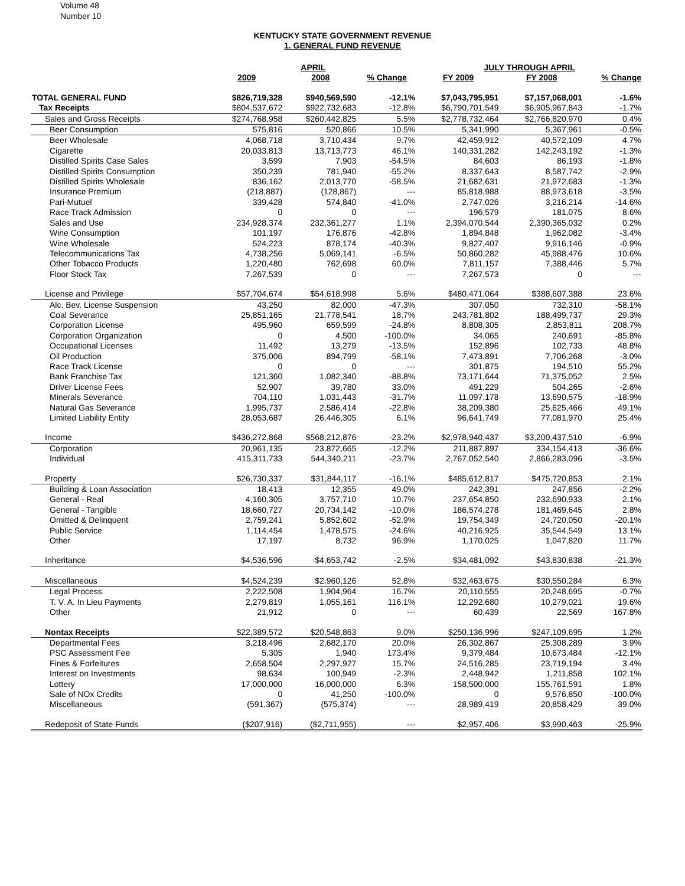Volume 48
Number 10
KENTUCKY STATE GOVERNMENT REVENUE
1. GENERAL FUND REVENUE
| | APRIL | | | JULY THROUGH APRIL | | |
| --- | --- | --- | --- | --- | --- | --- |
| | 2009 | 2008 | % Change | FY 2009 | FY 2008 | % Change |
| TOTAL GENERAL FUND | $826,719,328 | $940,569,590 | -12.1% | $7,043,795,951 | $7,157,068,001 | -1.6% |
| Tax Receipts | $804,537,672 | $922,732,683 | -12.8% | $6,790,701,549 | $6,905,967,843 | -1.7% |
| Sales and Gross Receipts | $274,768,958 | $260,442,825 | 5.5% | $2,778,732,464 | $2,766,820,970 | 0.4% |
| Beer Consumption | 575,816 | 520,866 | 10.5% | 5,341,990 | 5,367,961 | -0.5% |
| Beer Wholesale | 4,068,718 | 3,710,434 | 9.7% | 42,459,912 | 40,572,109 | 4.7% |
| Cigarette | 20,033,813 | 13,713,773 | 46.1% | 140,331,282 | 142,243,192 | -1.3% |
| Distilled Spirits Case Sales | 3,599 | 7,903 | -54.5% | 84,603 | 86,193 | -1.8% |
| Distilled Spirits Consumption | 350,239 | 781,940 | -55.2% | 8,337,643 | 8,587,742 | -2.9% |
| Distilled Spirits Wholesale | 836,162 | 2,013,770 | -58.5% | 21,682,631 | 21,972,683 | -1.3% |
| Insurance Premium | (218,887) | (128,867) | --- | 85,818,988 | 88,973,618 | -3.5% |
| Pari-Mutuel | 339,428 | 574,840 | -41.0% | 2,747,026 | 3,216,214 | -14.6% |
| Race Track Admission | 0 | 0 | --- | 196,579 | 181,075 | 8.6% |
| Sales and Use | 234,928,374 | 232,361,277 | 1.1% | 2,394,070,544 | 2,390,365,032 | 0.2% |
| Wine Consumption | 101,197 | 176,876 | -42.8% | 1,894,848 | 1,962,082 | -3.4% |
| Wine Wholesale | 524,223 | 878,174 | -40.3% | 9,827,407 | 9,916,146 | -0.9% |
| Telecommunications Tax | 4,738,256 | 5,069,141 | -6.5% | 50,860,282 | 45,988,476 | 10.6% |
| Other Tobacco Products | 1,220,480 | 762,698 | 60.0% | 7,811,157 | 7,388,446 | 5.7% |
| Floor Stock Tax | 7,267,539 | 0 | --- | 7,267,573 | 0 | --- |
| License and Privilege | $57,704,674 | $54,618,998 | 5.6% | $480,471,064 | $388,607,388 | 23.6% |
| Alc. Bev. License Suspension | 43,250 | 82,000 | -47.3% | 307,050 | 732,310 | -58.1% |
| Coal Severance | 25,851,165 | 21,778,541 | 18.7% | 243,781,802 | 188,499,737 | 29.3% |
| Corporation License | 495,960 | 659,599 | -24.8% | 8,808,305 | 2,853,811 | 208.7% |
| Corporation Organization | 0 | 4,500 | -100.0% | 34,065 | 240,691 | -85.8% |
| Occupational Licenses | 11,492 | 13,279 | -13.5% | 152,896 | 102,733 | 48.8% |
| Oil Production | 375,006 | 894,799 | -58.1% | 7,473,891 | 7,706,268 | -3.0% |
| Race Track License | 0 | 0 | --- | 301,875 | 194,510 | 55.2% |
| Bank Franchise Tax | 121,360 | 1,082,340 | -88.8% | 73,171,644 | 71,375,052 | 2.5% |
| Driver License Fees | 52,907 | 39,780 | 33.0% | 491,229 | 504,265 | -2.6% |
| Minerals Severance | 704,110 | 1,031,443 | -31.7% | 11,097,178 | 13,690,575 | -18.9% |
| Natural Gas Severance | 1,995,737 | 2,586,414 | -22.8% | 38,209,380 | 25,625,466 | 49.1% |
| Limited Liability Entity | 28,053,687 | 26,446,305 | 6.1% | 96,641,749 | 77,081,970 | 25.4% |
| Income | $436,272,868 | $568,212,876 | -23.2% | $2,978,940,437 | $3,200,437,510 | -6.9% |
| Corporation | 20,961,135 | 23,872,665 | -12.2% | 211,887,897 | 334,154,413 | -36.6% |
| Individual | 415,311,733 | 544,340,211 | -23.7% | 2,767,052,540 | 2,866,283,096 | -3.5% |
| Property | $26,730,337 | $31,844,117 | -16.1% | $485,612,817 | $475,720,853 | 2.1% |
| Building & Loan Association | 18,413 | 12,355 | 49.0% | 242,391 | 247,856 | -2.2% |
| General - Real | 4,160,305 | 3,757,710 | 10.7% | 237,654,850 | 232,690,933 | 2.1% |
| General - Tangible | 18,660,727 | 20,734,142 | -10.0% | 186,574,278 | 181,469,645 | 2.8% |
| Omitted & Delinquent | 2,759,241 | 5,852,602 | -52.9% | 19,754,349 | 24,720,050 | -20.1% |
| Public Service | 1,114,454 | 1,478,575 | -24.6% | 40,216,925 | 35,544,549 | 13.1% |
| Other | 17,197 | 8,732 | 96.9% | 1,170,025 | 1,047,820 | 11.7% |
| Inheritance | $4,536,596 | $4,653,742 | -2.5% | $34,481,092 | $43,830,838 | -21.3% |
| Miscellaneous | $4,524,239 | $2,960,126 | 52.8% | $32,463,675 | $30,550,284 | 6.3% |
| Legal Process | 2,222,508 | 1,904,964 | 16.7% | 20,110,555 | 20,248,695 | -0.7% |
| T. V. A. In Lieu Payments | 2,279,819 | 1,055,161 | 116.1% | 12,292,680 | 10,279,021 | 19.6% |
| Other | 21,912 | 0 | --- | 60,439 | 22,569 | 167.8% |
| Nontax Receipts | $22,389,572 | $20,548,863 | 9.0% | $250,136,996 | $247,109,695 | 1.2% |
| Departmental Fees | 3,218,496 | 2,682,170 | 20.0% | 26,302,867 | 25,308,289 | 3.9% |
| PSC Assessment Fee | 5,305 | 1,940 | 173.4% | 9,379,484 | 10,673,484 | -12.1% |
| Fines & Forfeitures | 2,658,504 | 2,297,927 | 15.7% | 24,516,285 | 23,719,194 | 3.4% |
| Interest on Investments | 98,634 | 100,949 | -2.3% | 2,448,942 | 1,211,858 | 102.1% |
| Lottery | 17,000,000 | 16,000,000 | 6.3% | 158,500,000 | 155,761,591 | 1.8% |
| Sale of NOx Credits | 0 | 41,250 | -100.0% | 0 | 9,576,850 | -100.0% |
| Miscellaneous | (591,367) | (575,374) | --- | 28,989,419 | 20,858,429 | 39.0% |
| Redeposit of State Funds | ($207,916) | ($2,711,955) | --- | $2,957,406 | $3,990,463 | -25.9% |